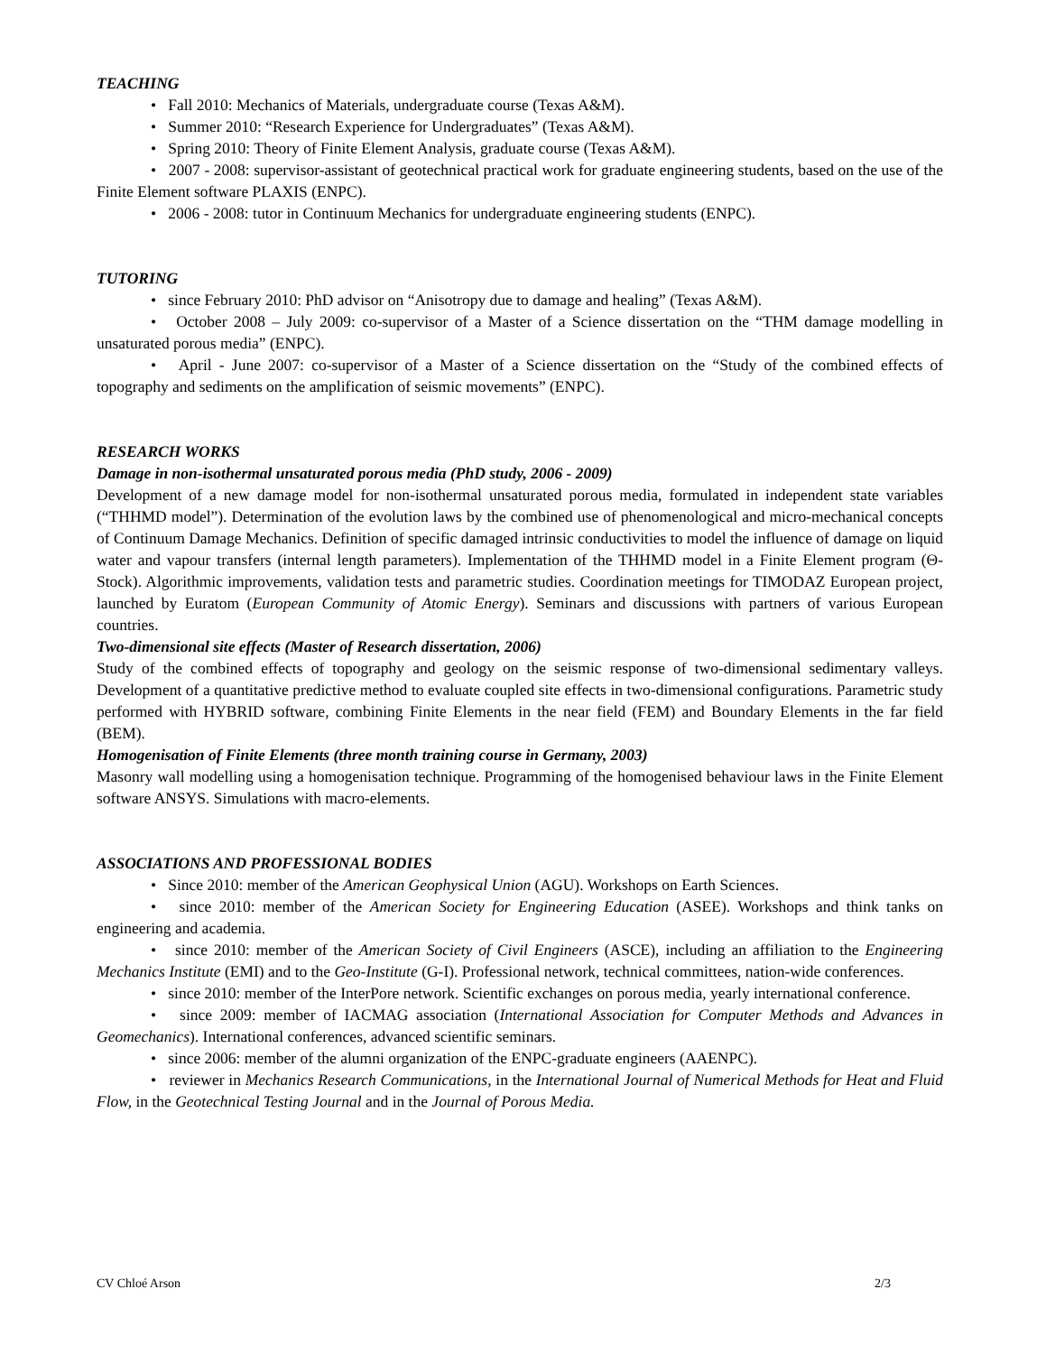TEACHING
• Fall 2010: Mechanics of Materials, undergraduate course (Texas A&M).
• Summer 2010: “Research Experience for Undergraduates” (Texas A&M).
• Spring 2010: Theory of Finite Element Analysis, graduate course (Texas A&M).
• 2007 - 2008: supervisor-assistant of geotechnical practical work for graduate engineering students, based on the use of the Finite Element software PLAXIS (ENPC).
• 2006 - 2008: tutor in Continuum Mechanics for undergraduate engineering students (ENPC).
TUTORING
• since February 2010: PhD advisor on “Anisotropy due to damage and healing” (Texas A&M).
• October 2008 – July 2009: co-supervisor of a Master of a Science dissertation on the “THM damage modelling in unsaturated porous media” (ENPC).
• April - June 2007: co-supervisor of a Master of a Science dissertation on the “Study of the combined effects of topography and sediments on the amplification of seismic movements” (ENPC).
RESEARCH WORKS
Damage in non-isothermal unsaturated porous media (PhD study, 2006 - 2009)
Development of a new damage model for non-isothermal unsaturated porous media, formulated in independent state variables (“THHMD model”). Determination of the evolution laws by the combined use of phenomenological and micro-mechanical concepts of Continuum Damage Mechanics. Definition of specific damaged intrinsic conductivities to model the influence of damage on liquid water and vapour transfers (internal length parameters). Implementation of the THHMD model in a Finite Element program (Θ-Stock). Algorithmic improvements, validation tests and parametric studies. Coordination meetings for TIMODAZ European project, launched by Euratom (European Community of Atomic Energy). Seminars and discussions with partners of various European countries.
Two-dimensional site effects (Master of Research dissertation, 2006)
Study of the combined effects of topography and geology on the seismic response of two-dimensional sedimentary valleys. Development of a quantitative predictive method to evaluate coupled site effects in two-dimensional configurations. Parametric study performed with HYBRID software, combining Finite Elements in the near field (FEM) and Boundary Elements in the far field (BEM).
Homogenisation of Finite Elements (three month training course in Germany, 2003)
Masonry wall modelling using a homogenisation technique. Programming of the homogenised behaviour laws in the Finite Element software ANSYS. Simulations with macro-elements.
ASSOCIATIONS AND PROFESSIONAL BODIES
• Since 2010: member of the American Geophysical Union (AGU). Workshops on Earth Sciences.
• since 2010: member of the American Society for Engineering Education (ASEE). Workshops and think tanks on engineering and academia.
• since 2010: member of the American Society of Civil Engineers (ASCE), including an affiliation to the Engineering Mechanics Institute (EMI) and to the Geo-Institute (G-I). Professional network, technical committees, nation-wide conferences.
• since 2010: member of the InterPore network. Scientific exchanges on porous media, yearly international conference.
• since 2009: member of IACMAG association (International Association for Computer Methods and Advances in Geomechanics). International conferences, advanced scientific seminars.
• since 2006: member of the alumni organization of the ENPC-graduate engineers (AAENPC).
• reviewer in Mechanics Research Communications, in the International Journal of Numerical Methods for Heat and Fluid Flow, in the Geotechnical Testing Journal and in the Journal of Porous Media.
CV Chloé Arson 2/3